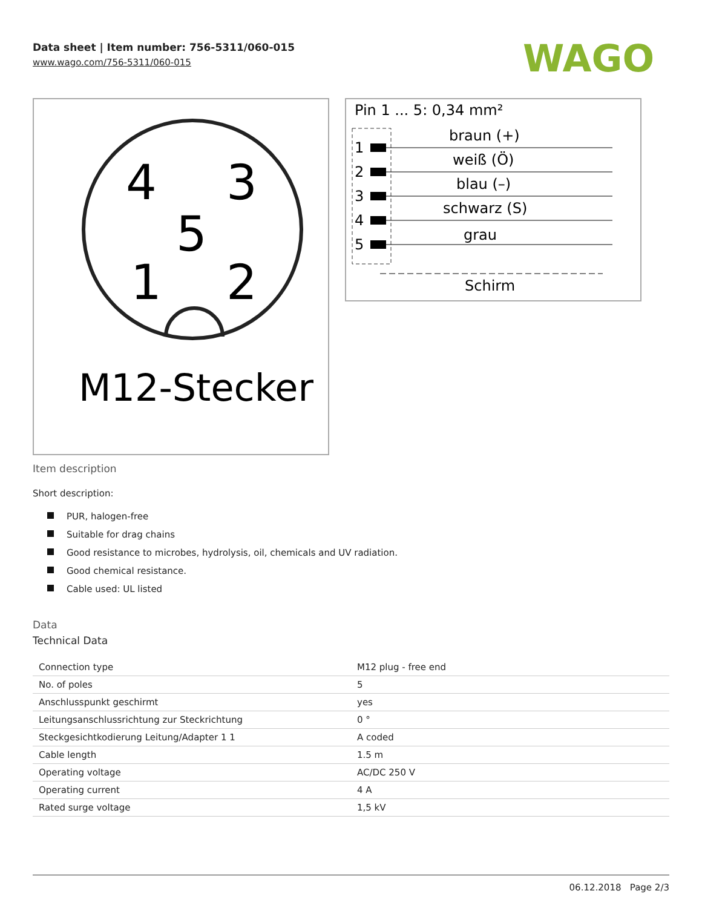Data sheet | Item number: 756-5311/060-015
www.wago.com/756-5311/060-015
WAGO
4
3
5
1
2
M12-Stecker
Pin 1 ... 5: 0,34 mm²
1
braun (+)
2
weiß (Ö)
3
blau (–)
4
schwarz (S)
5
grau
Schirm
Item description
Short description:
PUR, halogen-free
Suitable for drag chains
Good resistance to microbes, hydrolysis, oil, chemicals and UV radiation.
Good chemical resistance.
Cable used: UL listed
Data
Technical Data
| Connection type | M12 plug - free end |
| No. of poles | 5 |
| Anschlusspunkt geschirmt | yes |
| Leitungsanschlussrichtung zur Steckrichtung | 0 ° |
| Steckgesichtkodierung Leitung/Adapter 1 1 | A coded |
| Cable length | 1.5 m |
| Operating voltage | AC/DC 250 V |
| Operating current | 4 A |
| Rated surge voltage | 1,5 kV |
06.12.2018 Page 2/3